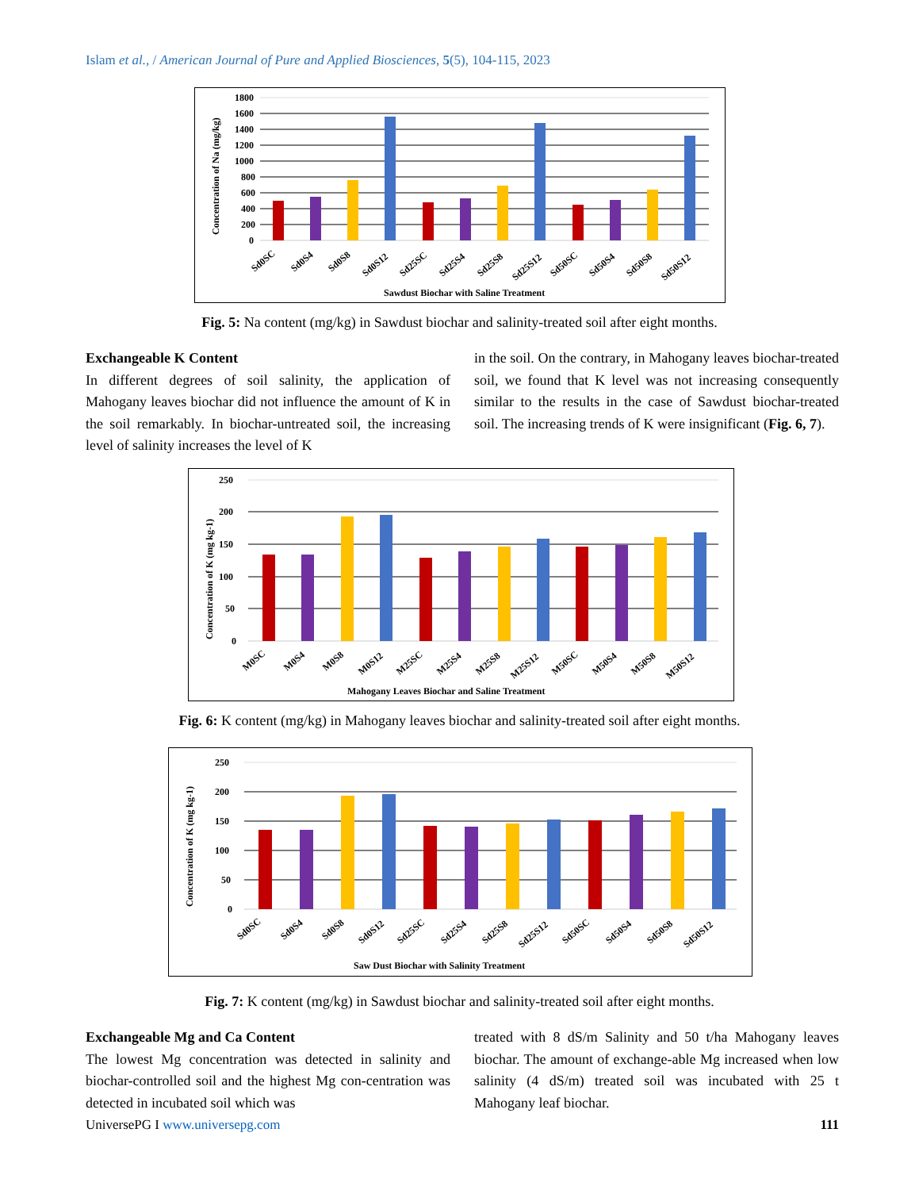Islam et al., / American Journal of Pure and Applied Biosciences, 5(5), 104-115, 2023
1800
1600
1400
1200
1000
800
600
400
200
0
Concentration of Na (mg/kg)
Sd0SC
Sd0S4
Sd0S8
Sd0S12
Sd25SC
Sd25S4
Sd25S8
Sd25S12
Sd50SC
Sd50S4
Sd50S8
Sd50S12
Sawdust Biochar with Saline Treatment
Fig. 5: Na content (mg/kg) in Sawdust biochar and salinity-treated soil after eight months.
Exchangeable K Content
In different degrees of soil salinity, the application of Mahogany leaves biochar did not influence the amount of K in the soil remarkably. In biochar-untreated soil, the increasing level of salinity increases the level of K
in the soil. On the contrary, in Mahogany leaves biochar-treated soil, we found that K level was not increasing consequently similar to the results in the case of Sawdust biochar-treated soil. The increasing trends of K were insignificant (Fig. 6, 7).
250
200
150
100
50
0
Concentration of K (mg kg-1)
M0SC
M0S4
M0S8
M0S12
M25SC
M25S4
M25S8
M25S12
M50SC
M50S4
M50S8
M50S12
Mahogany Leaves Biochar and Saline Treatment
Fig. 6: K content (mg/kg) in Mahogany leaves biochar and salinity-treated soil after eight months.
250
200
150
100
50
0
Concentration of K (mg kg-1)
Sd0SC
Sd0S4
Sd0S8
Sd0S12
Sd25SC
Sd25S4
Sd25S8
Sd25S12
Sd50SC
Sd50S4
Sd50S8
Sd50S12
Saw Dust Biochar with Salinity Treatment
Fig. 7: K content (mg/kg) in Sawdust biochar and salinity-treated soil after eight months.
Exchangeable Mg and Ca Content
The lowest Mg concentration was detected in salinity and biochar-controlled soil and the highest Mg con-centration was detected in incubated soil which was
treated with 8 dS/m Salinity and 50 t/ha Mahogany leaves biochar. The amount of exchange-able Mg increased when low salinity (4 dS/m) treated soil was incubated with 25 t Mahogany leaf biochar.
UniversePG I www.universepg.com 111